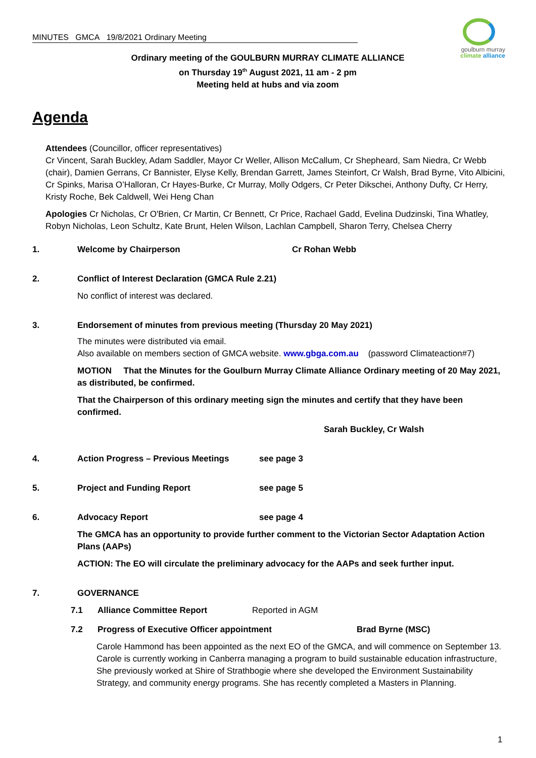MINUTES GMCA 19/8/2021 Ordinary Meeting
goulburn murray
climate alliance
Ordinary meeting of the GOULBURN MURRAY CLIMATE ALLIANCE
on Thursday 19<sup>th</sup> August 2021, 11 am - 2 pm
Meeting held at hubs and via zoom
Agenda
Attendees (Councillor, officer representatives)
Cr Vincent, Sarah Buckley, Adam Saddler, Mayor Cr Weller, Allison McCallum, Cr Shepheard, Sam Niedra, Cr Webb (chair), Damien Gerrans, Cr Bannister, Elyse Kelly, Brendan Garrett, James Steinfort, Cr Walsh, Brad Byrne, Vito Albicini, Cr Spinks, Marisa O’Halloran, Cr Hayes-Burke, Cr Murray, Molly Odgers, Cr Peter Dikschei, Anthony Dufty, Cr Herry, Kristy Roche, Bek Caldwell, Wei Heng Chan
Apologies Cr Nicholas, Cr O'Brien, Cr Martin, Cr Bennett, Cr Price, Rachael Gadd, Evelina Dudzinski, Tina Whatley, Robyn Nicholas, Leon Schultz, Kate Brunt, Helen Wilson, Lachlan Campbell, Sharon Terry, Chelsea Cherry
1. Welcome by Chairperson Cr Rohan Webb
2. Conflict of Interest Declaration (GMCA Rule 2.21)
No conflict of interest was declared.
3. Endorsement of minutes from previous meeting (Thursday 20 May 2021)
The minutes were distributed via email.
Also available on members section of GMCA website. www.gbga.com.au (password Climateaction#7)
MOTION That the Minutes for the Goulburn Murray Climate Alliance Ordinary meeting of 20 May 2021, as distributed, be confirmed.
That the Chairperson of this ordinary meeting sign the minutes and certify that they have been confirmed.
Sarah Buckley, Cr Walsh
4. Action Progress – Previous Meetings see page 3
5. Project and Funding Report see page 5
6. Advocacy Report see page 4
The GMCA has an opportunity to provide further comment to the Victorian Sector Adaptation Action Plans (AAPs)
ACTION: The EO will circulate the preliminary advocacy for the AAPs and seek further input.
7. GOVERNANCE
7.1 Alliance Committee Report Reported in AGM
7.2 Progress of Executive Officer appointment Brad Byrne (MSC)
Carole Hammond has been appointed as the next EO of the GMCA, and will commence on September 13. Carole is currently working in Canberra managing a program to build sustainable education infrastructure, She previously worked at Shire of Strathbogie where she developed the Environment Sustainability Strategy, and community energy programs. She has recently completed a Masters in Planning.
1